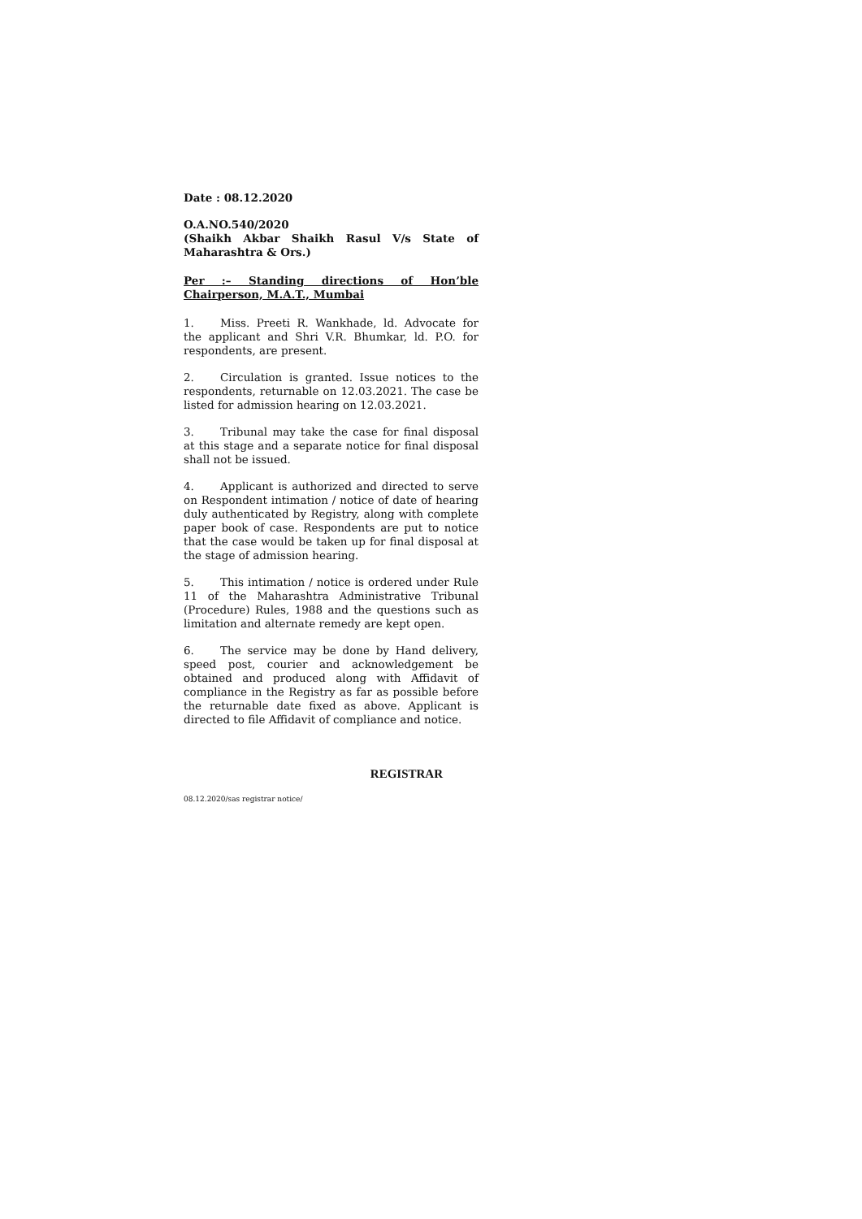Date : 08.12.2020
O.A.NO.540/2020
(Shaikh Akbar Shaikh Rasul V/s State of Maharashtra & Ors.)
Per :– Standing directions of Hon’ble
Chairperson, M.A.T., Mumbai
1. Miss. Preeti R. Wankhade, ld. Advocate for the applicant and Shri V.R. Bhumkar, ld. P.O. for respondents, are present.
2. Circulation is granted. Issue notices to the respondents, returnable on 12.03.2021. The case be listed for admission hearing on 12.03.2021.
3. Tribunal may take the case for final disposal at this stage and a separate notice for final disposal shall not be issued.
4. Applicant is authorized and directed to serve on Respondent intimation / notice of date of hearing duly authenticated by Registry, along with complete paper book of case. Respondents are put to notice that the case would be taken up for final disposal at the stage of admission hearing.
5. This intimation / notice is ordered under Rule 11 of the Maharashtra Administrative Tribunal (Procedure) Rules, 1988 and the questions such as limitation and alternate remedy are kept open.
6. The service may be done by Hand delivery, speed post, courier and acknowledgement be obtained and produced along with Affidavit of compliance in the Registry as far as possible before the returnable date fixed as above. Applicant is directed to file Affidavit of compliance and notice.
REGISTRAR
08.12.2020/sas registrar notice/